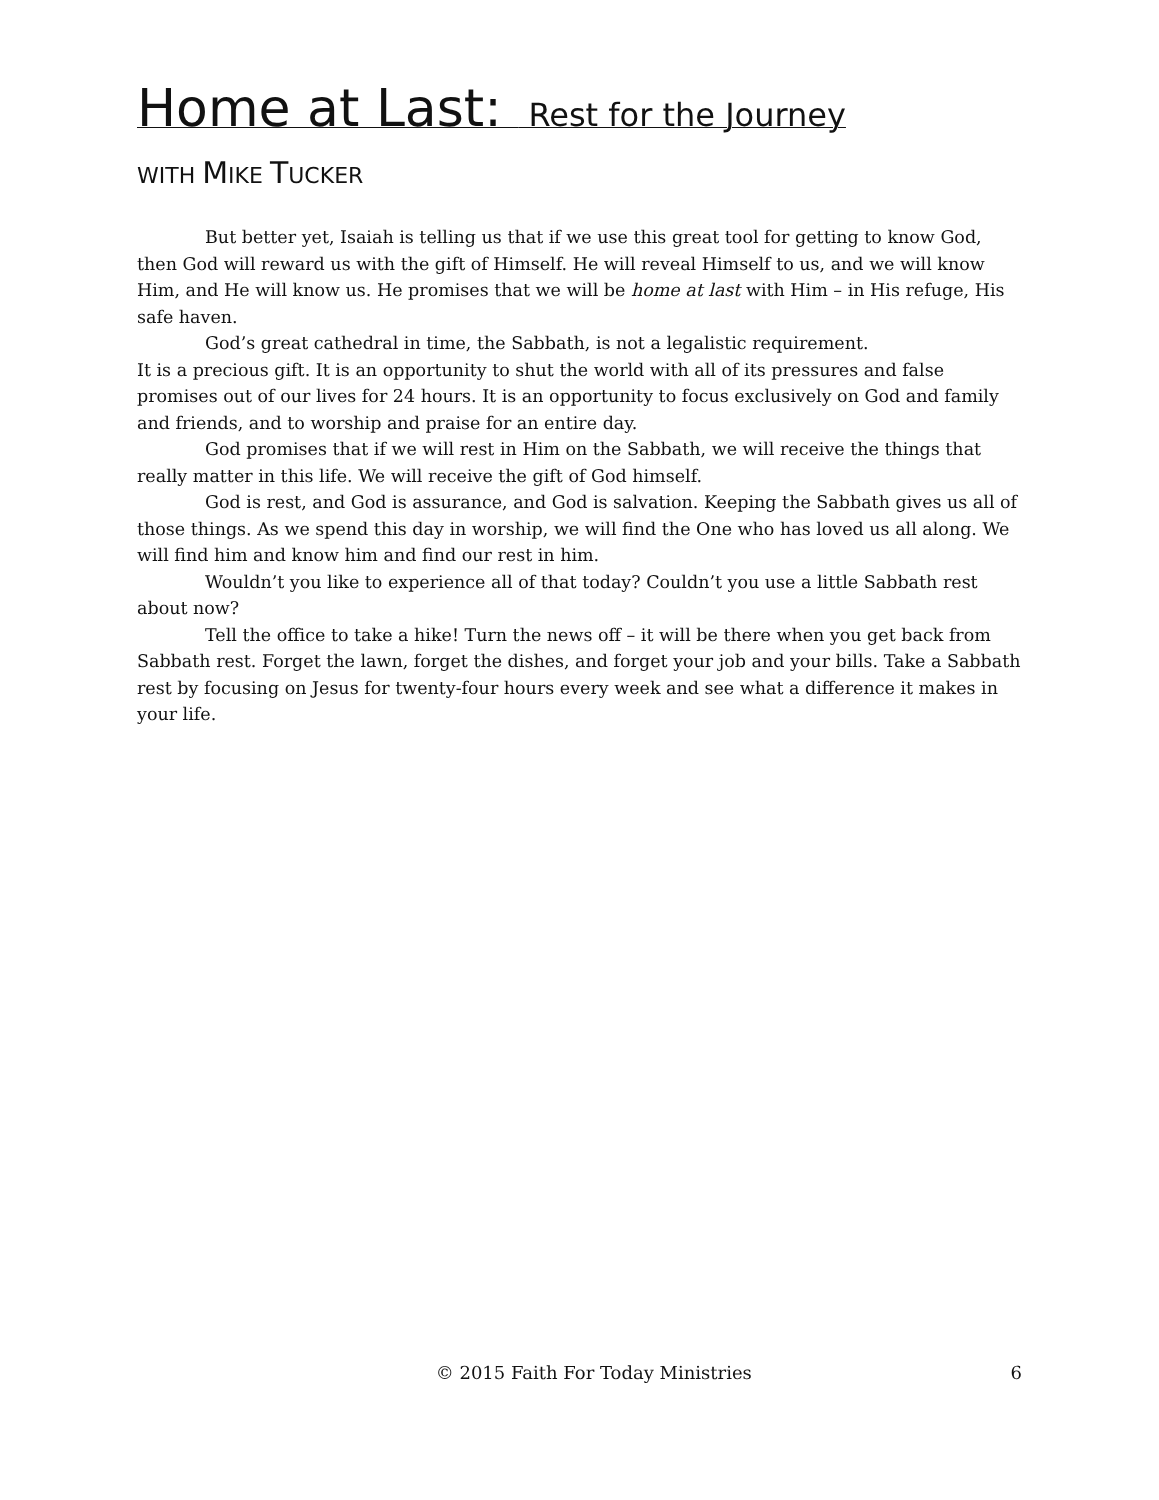Home at Last: Rest for the Journey
WITH MIKE TUCKER
But better yet, Isaiah is telling us that if we use this great tool for getting to know God, then God will reward us with the gift of Himself. He will reveal Himself to us, and we will know Him, and He will know us. He promises that we will be home at last with Him – in His refuge, His safe haven.
God’s great cathedral in time, the Sabbath, is not a legalistic requirement.
It is a precious gift. It is an opportunity to shut the world with all of its pressures and false promises out of our lives for 24 hours. It is an opportunity to focus exclusively on God and family and friends, and to worship and praise for an entire day.
God promises that if we will rest in Him on the Sabbath, we will receive the things that really matter in this life. We will receive the gift of God himself.
God is rest, and God is assurance, and God is salvation. Keeping the Sabbath gives us all of those things. As we spend this day in worship, we will find the One who has loved us all along. We will find him and know him and find our rest in him.
Wouldn’t you like to experience all of that today? Couldn’t you use a little Sabbath rest about now?
Tell the office to take a hike! Turn the news off – it will be there when you get back from Sabbath rest. Forget the lawn, forget the dishes, and forget your job and your bills. Take a Sabbath rest by focusing on Jesus for twenty-four hours every week and see what a difference it makes in your life.
© 2015 Faith For Today Ministries 6